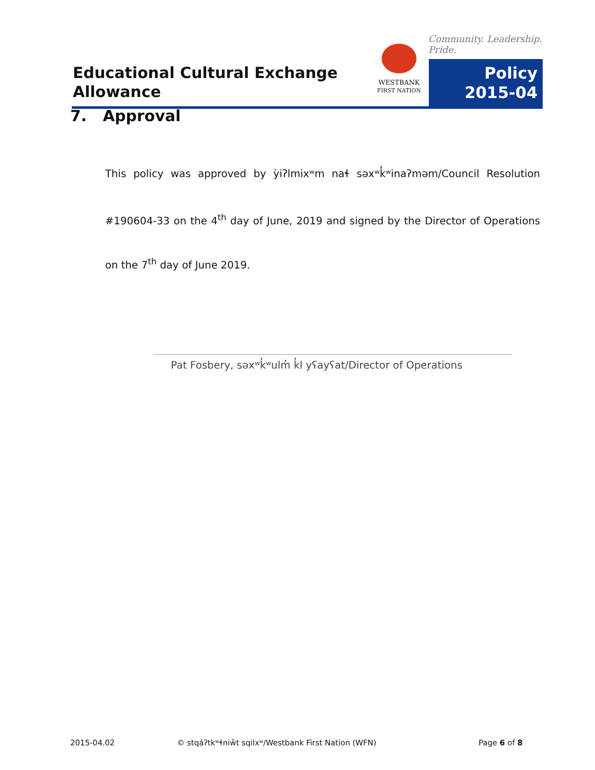Educational Cultural Exchange
Allowance
WESTBANK
FIRST NATION
Community. Leadership. Pride.
Policy
2015-04
7. Approval
This policy was approved by ỳiʔlmixʷm naɬ səxʷk̓ʷinaʔməm/Council Resolution #190604-33 on the 4<sup>th</sup> day of June, 2019 and signed by the Director of Operations on the 7<sup>th</sup> day of June 2019.
Pat Fosbery, səxʷk̓ʷulm̓ k̓l yʕayʕat/Director of Operations
2015-04.02
© stqáʔtkʷɬniw̓t sqilxʷ/Westbank First Nation (WFN)
Page 6 of 8